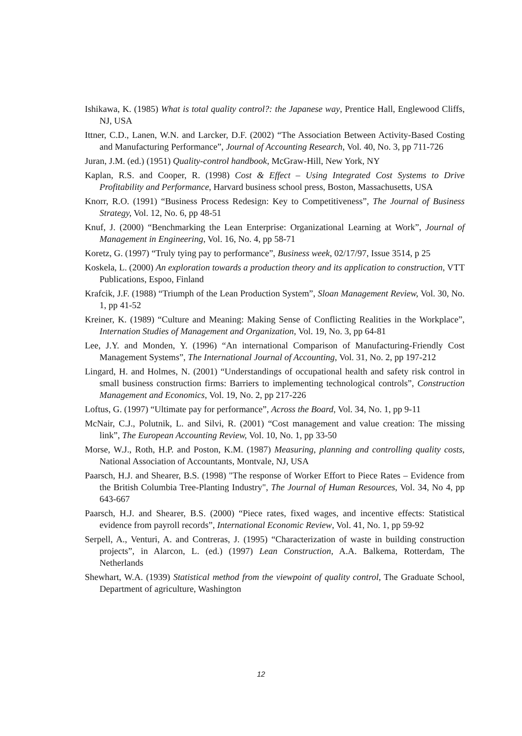Ishikawa, K. (1985) What is total quality control?: the Japanese way, Prentice Hall, Englewood Cliffs, NJ, USA
Ittner, C.D., Lanen, W.N. and Larcker, D.F. (2002) “The Association Between Activity-Based Costing and Manufacturing Performance”, Journal of Accounting Research, Vol. 40, No. 3, pp 711-726
Juran, J.M. (ed.) (1951) Quality-control handbook, McGraw-Hill, New York, NY
Kaplan, R.S. and Cooper, R. (1998) Cost & Effect – Using Integrated Cost Systems to Drive Profitability and Performance, Harvard business school press, Boston, Massachusetts, USA
Knorr, R.O. (1991) “Business Process Redesign: Key to Competitiveness”, The Journal of Business Strategy, Vol. 12, No. 6, pp 48-51
Knuf, J. (2000) “Benchmarking the Lean Enterprise: Organizational Learning at Work”, Journal of Management in Engineering, Vol. 16, No. 4, pp 58-71
Koretz, G. (1997) “Truly tying pay to performance”, Business week, 02/17/97, Issue 3514, p 25
Koskela, L. (2000) An exploration towards a production theory and its application to construction, VTT Publications, Espoo, Finland
Krafcik, J.F. (1988) “Triumph of the Lean Production System”, Sloan Management Review, Vol. 30, No. 1, pp 41-52
Kreiner, K. (1989) “Culture and Meaning: Making Sense of Conflicting Realities in the Workplace”, Internation Studies of Management and Organization, Vol. 19, No. 3, pp 64-81
Lee, J.Y. and Monden, Y. (1996) “An international Comparison of Manufacturing-Friendly Cost Management Systems”, The International Journal of Accounting, Vol. 31, No. 2, pp 197-212
Lingard, H. and Holmes, N. (2001) “Understandings of occupational health and safety risk control in small business construction firms: Barriers to implementing technological controls”, Construction Management and Economics, Vol. 19, No. 2, pp 217-226
Loftus, G. (1997) “Ultimate pay for performance”, Across the Board, Vol. 34, No. 1, pp 9-11
McNair, C.J., Polutnik, L. and Silvi, R. (2001) “Cost management and value creation: The missing link”, The European Accounting Review, Vol. 10, No. 1, pp 33-50
Morse, W.J., Roth, H.P. and Poston, K.M. (1987) Measuring, planning and controlling quality costs, National Association of Accountants, Montvale, NJ, USA
Paarsch, H.J. and Shearer, B.S. (1998) "The response of Worker Effort to Piece Rates – Evidence from the British Columbia Tree-Planting Industry", The Journal of Human Resources, Vol. 34, No 4, pp 643-667
Paarsch, H.J. and Shearer, B.S. (2000) “Piece rates, fixed wages, and incentive effects: Statistical evidence from payroll records”, International Economic Review, Vol. 41, No. 1, pp 59-92
Serpell, A., Venturi, A. and Contreras, J. (1995) “Characterization of waste in building construction projects”, in Alarcon, L. (ed.) (1997) Lean Construction, A.A. Balkema, Rotterdam, The Netherlands
Shewhart, W.A. (1939) Statistical method from the viewpoint of quality control, The Graduate School, Department of agriculture, Washington
12